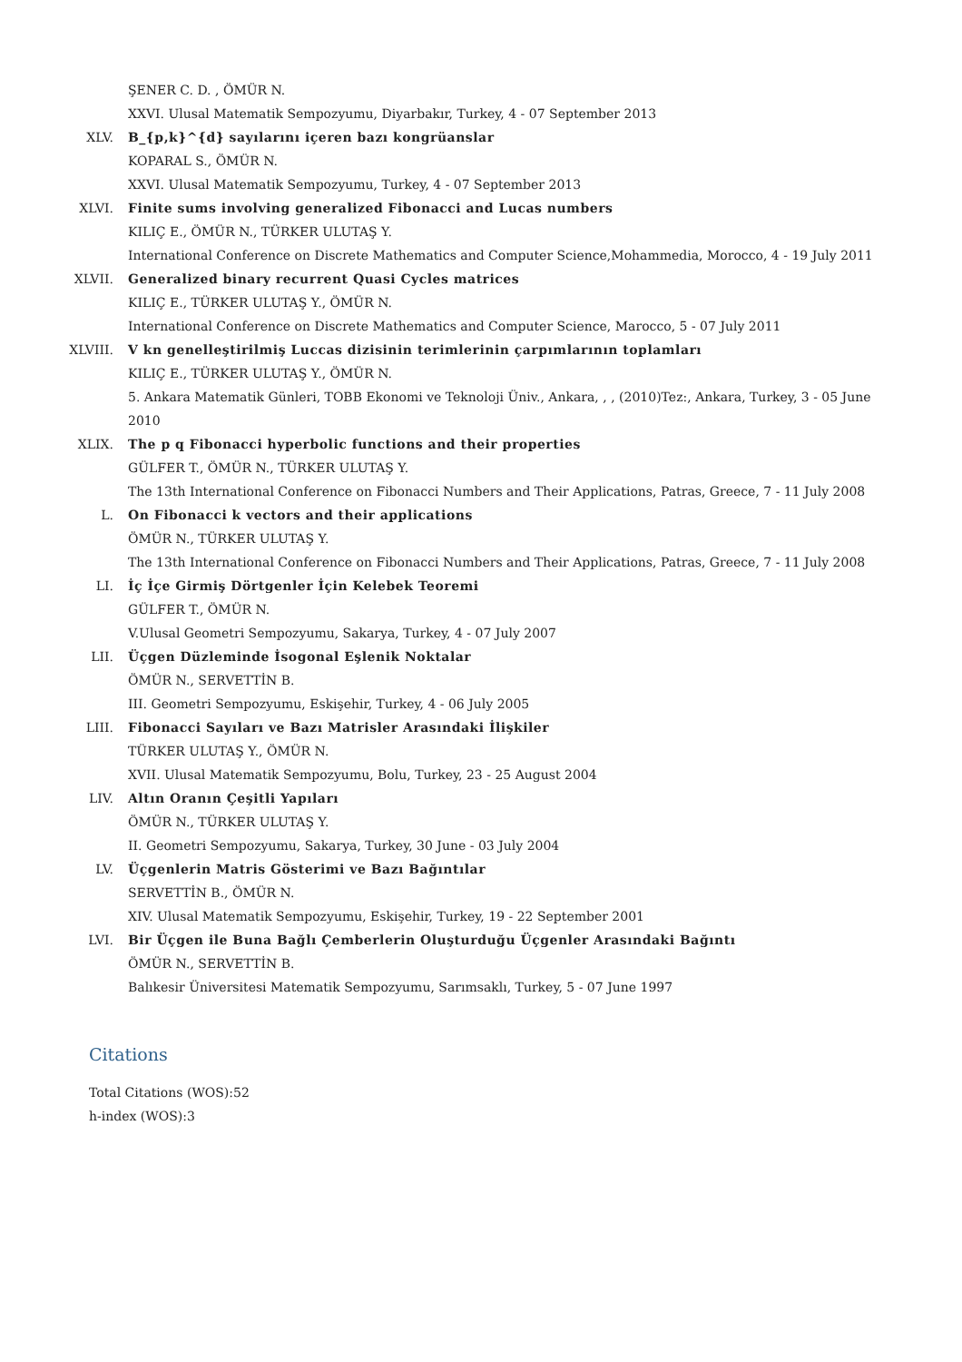ŞENER C. D. , ÖMÜR N.
XXVI. Ulusal Matematik Sempozyumu, Diyarbakır, Turkey, 4 - 07 September 2013
XLV. B_{p,k}^{d} sayılarını içeren bazı kongrüanslar
KOPARAL S., ÖMÜR N.
XXVI. Ulusal Matematik Sempozyumu, Turkey, 4 - 07 September 2013
XLVI. Finite sums involving generalized Fibonacci and Lucas numbers
KILIÇ E., ÖMÜR N., TÜRKER ULUTAŞ Y.
International Conference on Discrete Mathematics and Computer Science,Mohammedia, Morocco, 4 - 19 July 2011
XLVII. Generalized binary recurrent Quasi Cycles matrices
KILIÇ E., TÜRKER ULUTAŞ Y., ÖMÜR N.
International Conference on Discrete Mathematics and Computer Science, Marocco, 5 - 07 July 2011
XLVIII. V kn genelleştirilmiş Luccas dizisinin terimlerinin çarpımlarının toplamları
KILIÇ E., TÜRKER ULUTAŞ Y., ÖMÜR N.
5. Ankara Matematik Günleri, TOBB Ekonomi ve Teknoloji Üniv., Ankara, , , (2010)Tez:, Ankara, Turkey, 3 - 05 June 2010
XLIX. The p q Fibonacci hyperbolic functions and their properties
GÜLFER T., ÖMÜR N., TÜRKER ULUTAŞ Y.
The 13th International Conference on Fibonacci Numbers and Their Applications, Patras, Greece, 7 - 11 July 2008
L. On Fibonacci k vectors and their applications
ÖMÜR N., TÜRKER ULUTAŞ Y.
The 13th International Conference on Fibonacci Numbers and Their Applications, Patras, Greece, 7 - 11 July 2008
LI. İç İçe Girmiş Dörtgenler İçin Kelebek Teoremi
GÜLFER T., ÖMÜR N.
V.Ulusal Geometri Sempozyumu, Sakarya, Turkey, 4 - 07 July 2007
LII. Üçgen Düzleminde İsogonal Eşlenik Noktalar
ÖMÜR N., SERVETTİN B.
III. Geometri Sempozyumu, Eskişehir, Turkey, 4 - 06 July 2005
LIII. Fibonacci Sayıları ve Bazı Matrisler Arasındaki İlişkiler
TÜRKER ULUTAŞ Y., ÖMÜR N.
XVII. Ulusal Matematik Sempozyumu, Bolu, Turkey, 23 - 25 August 2004
LIV. Altın Oranın Çeşitli Yapıları
ÖMÜR N., TÜRKER ULUTAŞ Y.
II. Geometri Sempozyumu, Sakarya, Turkey, 30 June - 03 July 2004
LV. Üçgenlerin Matris Gösterimi ve Bazı Bağıntılar
SERVETTİN B., ÖMÜR N.
XIV. Ulusal Matematik Sempozyumu, Eskişehir, Turkey, 19 - 22 September 2001
LVI. Bir Üçgen ile Buna Bağlı Çemberlerin Oluşturduğu Üçgenler Arasındaki Bağıntı
ÖMÜR N., SERVETTİN B.
Balıkesir Üniversitesi Matematik Sempozyumu, Sarımsaklı, Turkey, 5 - 07 June 1997
Citations
Total Citations (WOS):52
h-index (WOS):3